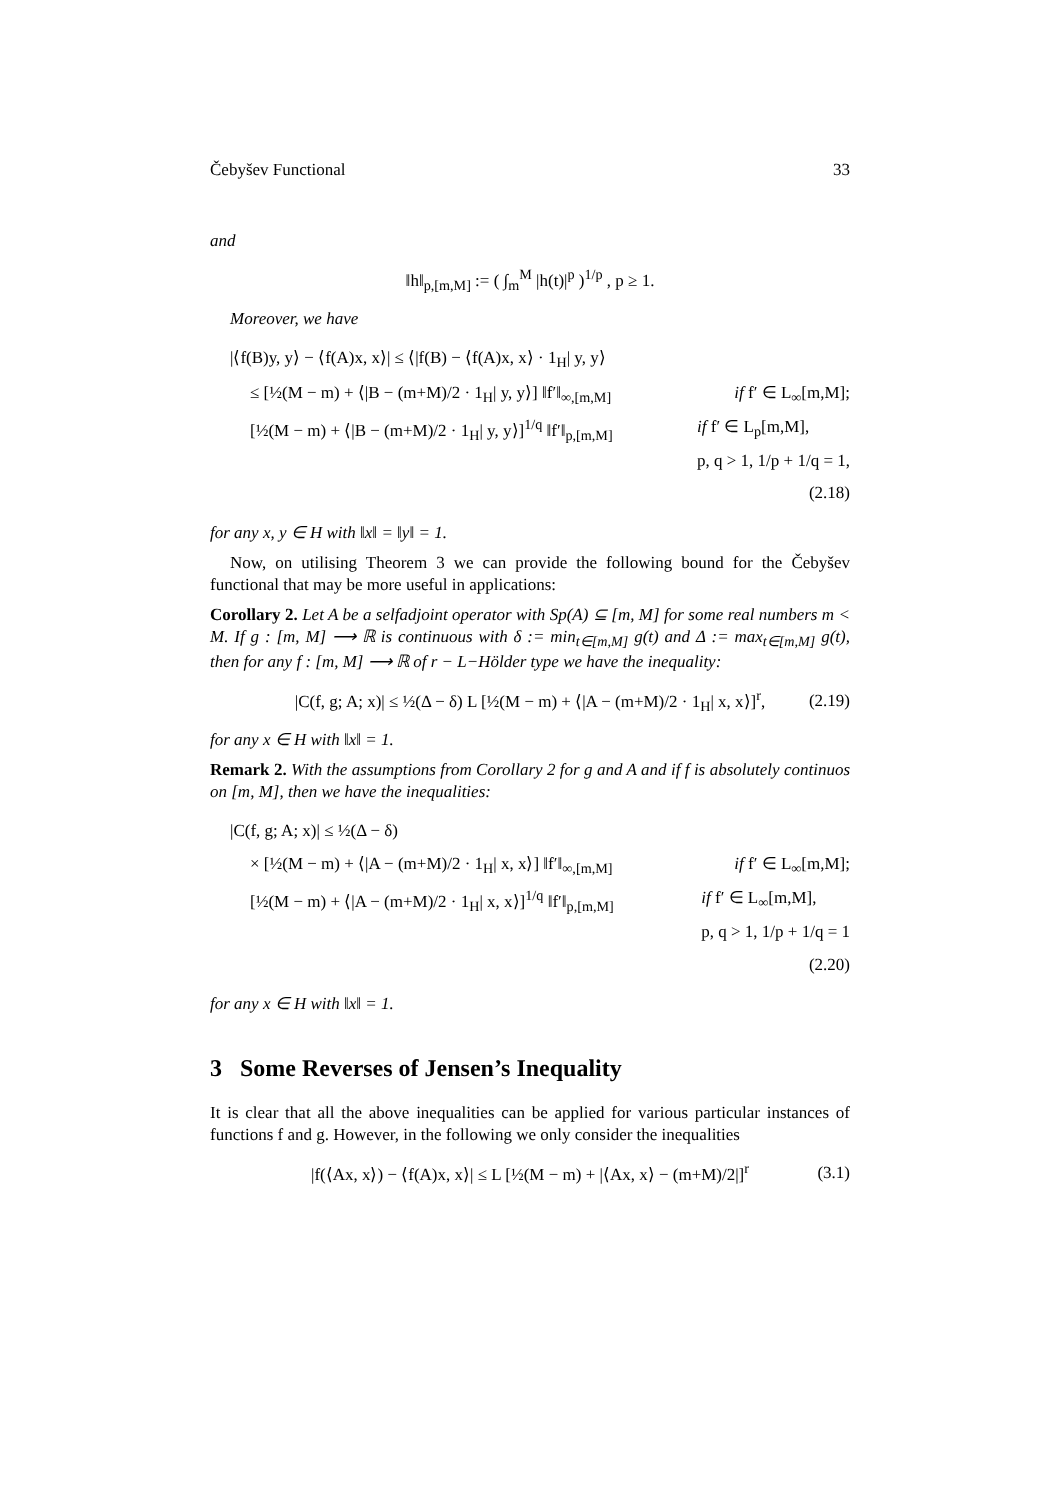Čebyšev Functional 33
and
‖h‖<sub>p,[m,M]</sub> := ( ∫<sub>m</sub><sup>M</sup> |h(t)|<sup>p</sup> )<sup>1/p</sup> , p ≥ 1.
Moreover, we have
|⟨f(B)y, y⟩ − ⟨f(A)x, x⟩| ≤ ⟨|f(B) − ⟨f(A)x, x⟩ · 1<sub>H</sub>| y, y⟩
≤ [½(M − m) + ⟨|B − (m+M)/2 · 1<sub>H</sub>| y, y⟩] ‖f′‖<sub>∞,[m,M]</sub> if f′ ∈ L<sub>∞</sub>[m,M];
[½(M − m) + ⟨|B − (m+M)/2 · 1<sub>H</sub>| y, y⟩]<sup>1/q</sup> ‖f′‖<sub>p,[m,M]</sub> if f′ ∈ L<sub>p</sub>[m,M],
p, q > 1, 1/p + 1/q = 1,
(2.18)
for any x, y ∈ H with ‖x‖ = ‖y‖ = 1.
Now, on utilising Theorem 3 we can provide the following bound for the Čebyšev functional that may be more useful in applications:
Corollary 2. Let A be a selfadjoint operator with Sp(A) ⊆ [m, M] for some real numbers m < M. If g : [m, M] ⟶ ℝ is continuous with δ := min<sub>t∈[m,M]</sub> g(t) and Δ := max<sub>t∈[m,M]</sub> g(t), then for any f : [m, M] ⟶ ℝ of r − L−Hölder type we have the inequality:
|C(f, g; A; x)| ≤ ½(Δ − δ) L [½(M − m) + ⟨|A − (m+M)/2 · 1<sub>H</sub>| x, x⟩]<sup>r</sup>, (2.19)
for any x ∈ H with ‖x‖ = 1.
Remark 2. With the assumptions from Corollary 2 for g and A and if f is absolutely continuos on [m, M], then we have the inequalities:
|C(f, g; A; x)| ≤ ½(Δ − δ)
× [½(M − m) + ⟨|A − (m+M)/2 · 1<sub>H</sub>| x, x⟩] ‖f′‖<sub>∞,[m,M]</sub> if f′ ∈ L<sub>∞</sub>[m,M];
[½(M − m) + ⟨|A − (m+M)/2 · 1<sub>H</sub>| x, x⟩]<sup>1/q</sup> ‖f′‖<sub>p,[m,M]</sub> if f′ ∈ L<sub>∞</sub>[m,M],
p, q > 1, 1/p + 1/q = 1
(2.20)
for any x ∈ H with ‖x‖ = 1.
3 Some Reverses of Jensen’s Inequality
It is clear that all the above inequalities can be applied for various particular instances of functions f and g. However, in the following we only consider the inequalities
|f(⟨Ax, x⟩) − ⟨f(A)x, x⟩| ≤ L [½(M − m) + |⟨Ax, x⟩ − (m+M)/2|]<sup>r</sup> (3.1)